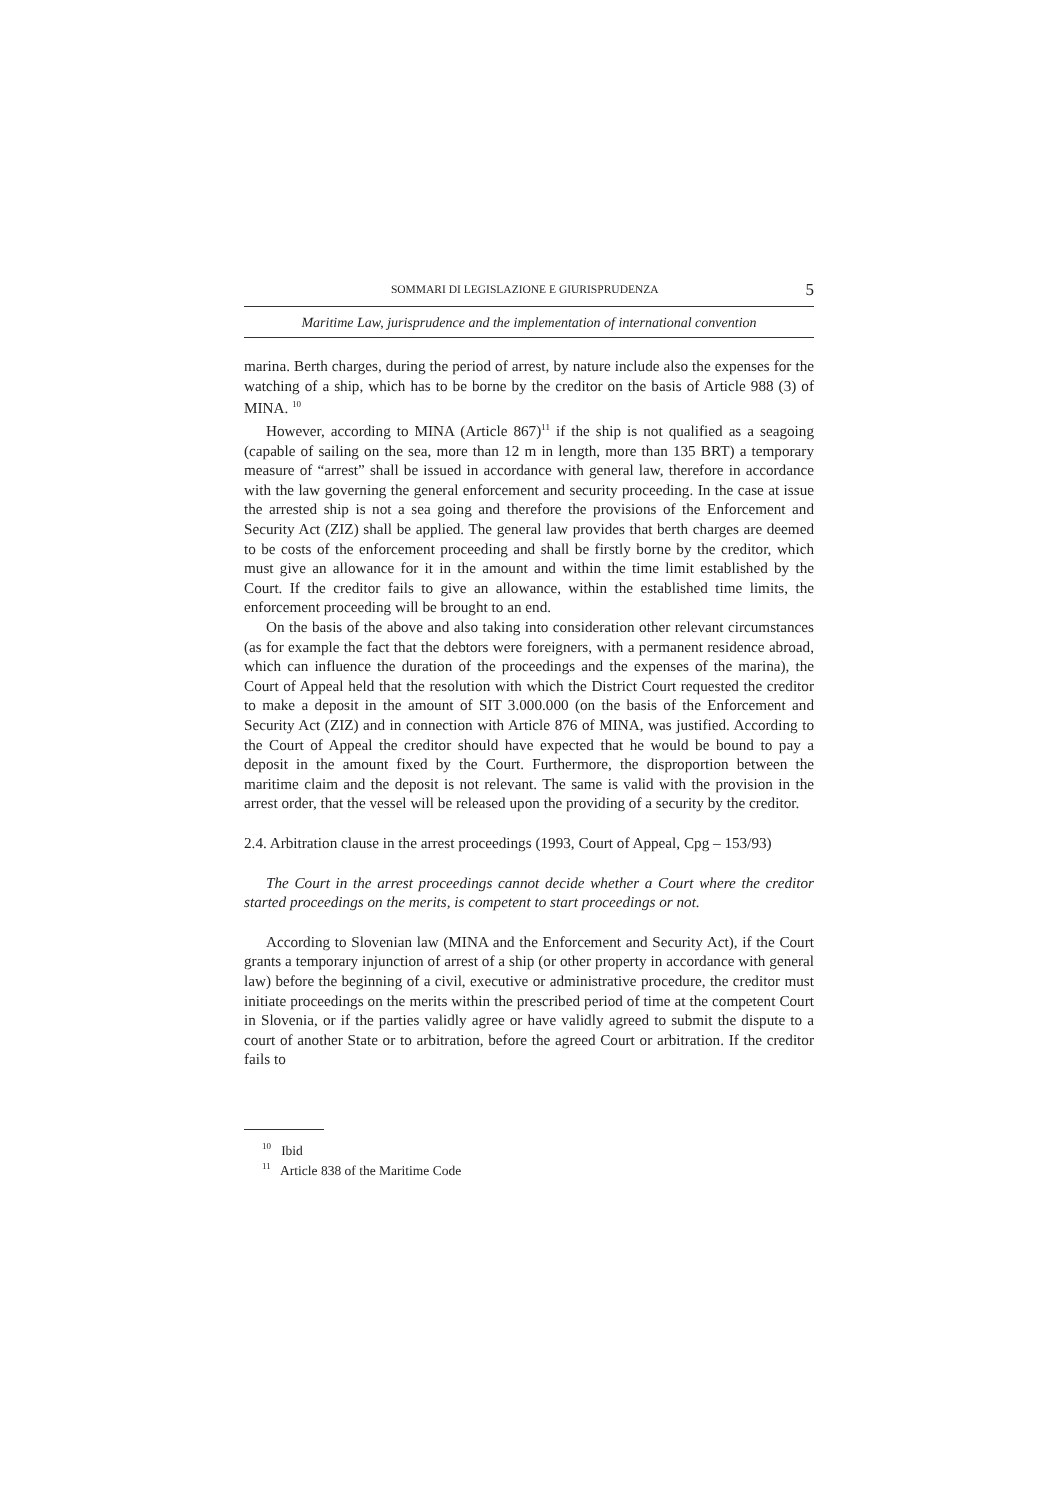SOMMARI DI LEGISLAZIONE E GIURISPRUDENZA 5
Maritime Law, jurisprudence and the implementation of international convention
marina. Berth charges, during the period of arrest, by nature include also the expenses for the watching of a ship, which has to be borne by the creditor on the basis of Article 988 (3) of MINA. <sup>10</sup>
However, according to MINA (Article 867)<sup>11</sup> if the ship is not qualified as a seagoing (capable of sailing on the sea, more than 12 m in length, more than 135 BRT) a temporary measure of “arrest” shall be issued in accordance with general law, therefore in accordance with the law governing the general enforcement and security proceeding. In the case at issue the arrested ship is not a sea going and therefore the provisions of the Enforcement and Security Act (ZIZ) shall be applied. The general law provides that berth charges are deemed to be costs of the enforcement proceeding and shall be firstly borne by the creditor, which must give an allowance for it in the amount and within the time limit established by the Court. If the creditor fails to give an allowance, within the established time limits, the enforcement proceeding will be brought to an end.
On the basis of the above and also taking into consideration other relevant circumstances (as for example the fact that the debtors were foreigners, with a permanent residence abroad, which can influence the duration of the proceedings and the expenses of the marina), the Court of Appeal held that the resolution with which the District Court requested the creditor to make a deposit in the amount of SIT 3.000.000 (on the basis of the Enforcement and Security Act (ZIZ) and in connection with Article 876 of MINA, was justified. According to the Court of Appeal the creditor should have expected that he would be bound to pay a deposit in the amount fixed by the Court. Furthermore, the disproportion between the maritime claim and the deposit is not relevant. The same is valid with the provision in the arrest order, that the vessel will be released upon the providing of a security by the creditor.
2.4. Arbitration clause in the arrest proceedings (1993, Court of Appeal, Cpg – 153/93)
The Court in the arrest proceedings cannot decide whether a Court where the creditor started proceedings on the merits, is competent to start proceedings or not.
According to Slovenian law (MINA and the Enforcement and Security Act), if the Court grants a temporary injunction of arrest of a ship (or other property in accordance with general law) before the beginning of a civil, executive or administrative procedure, the creditor must initiate proceedings on the merits within the prescribed period of time at the competent Court in Slovenia, or if the parties validly agree or have validly agreed to submit the dispute to a court of another State or to arbitration, before the agreed Court or arbitration. If the creditor fails to
<sup>10</sup> Ibid
<sup>11</sup> Article 838 of the Maritime Code